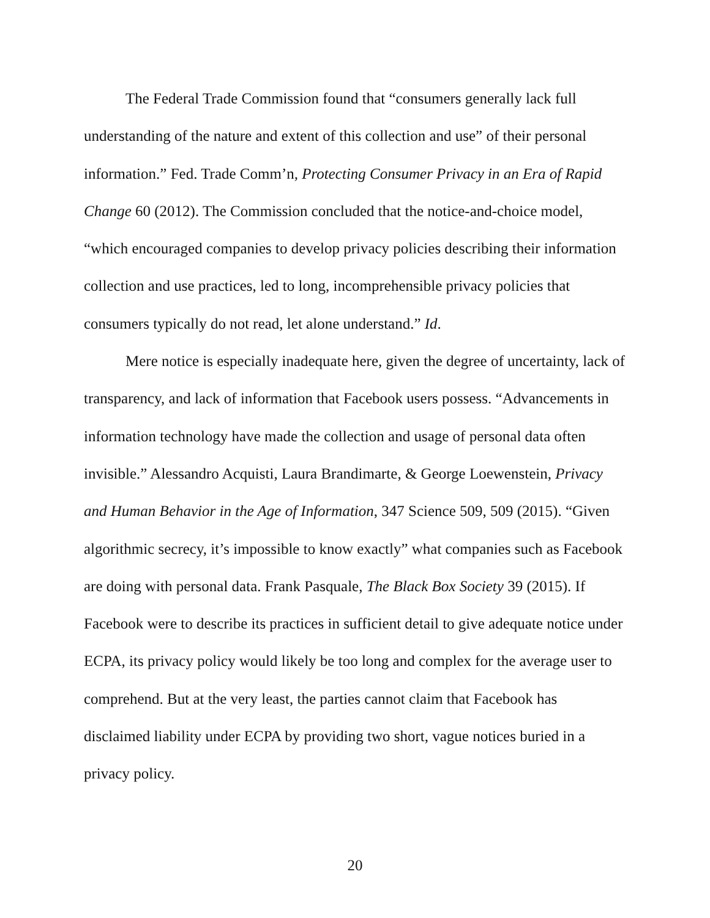The Federal Trade Commission found that “consumers generally lack full understanding of the nature and extent of this collection and use” of their personal information.” Fed. Trade Comm’n, Protecting Consumer Privacy in an Era of Rapid Change 60 (2012). The Commission concluded that the notice-and-choice model, “which encouraged companies to develop privacy policies describing their information collection and use practices, led to long, incomprehensible privacy policies that consumers typically do not read, let alone understand.” Id.
Mere notice is especially inadequate here, given the degree of uncertainty, lack of transparency, and lack of information that Facebook users possess. “Advancements in information technology have made the collection and usage of personal data often invisible.” Alessandro Acquisti, Laura Brandimarte, & George Loewenstein, Privacy and Human Behavior in the Age of Information, 347 Science 509, 509 (2015). “Given algorithmic secrecy, it’s impossible to know exactly” what companies such as Facebook are doing with personal data. Frank Pasquale, The Black Box Society 39 (2015). If Facebook were to describe its practices in sufficient detail to give adequate notice under ECPA, its privacy policy would likely be too long and complex for the average user to comprehend. But at the very least, the parties cannot claim that Facebook has disclaimed liability under ECPA by providing two short, vague notices buried in a privacy policy.
20